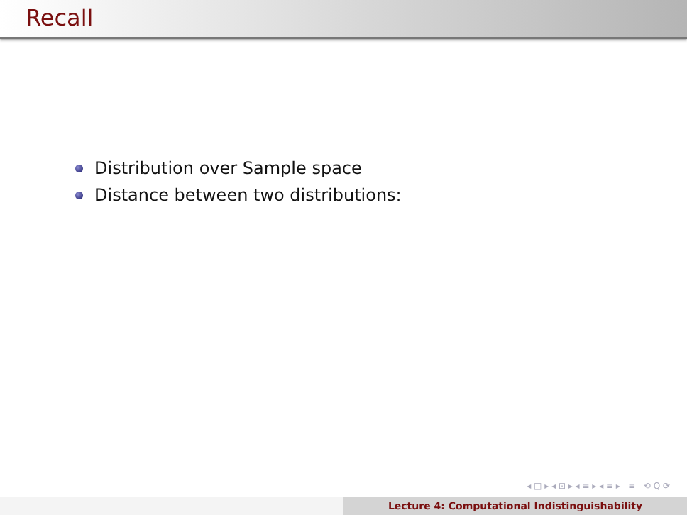Recall
Distribution over Sample space
Distance between two distributions:
◂ □ ▸ ◂ ⊡ ▸ ◂ ≡ ▸ ◂ ≡ ▸ ≡ ⟲ Q ⟳
Lecture 4: Computational Indistinguishability